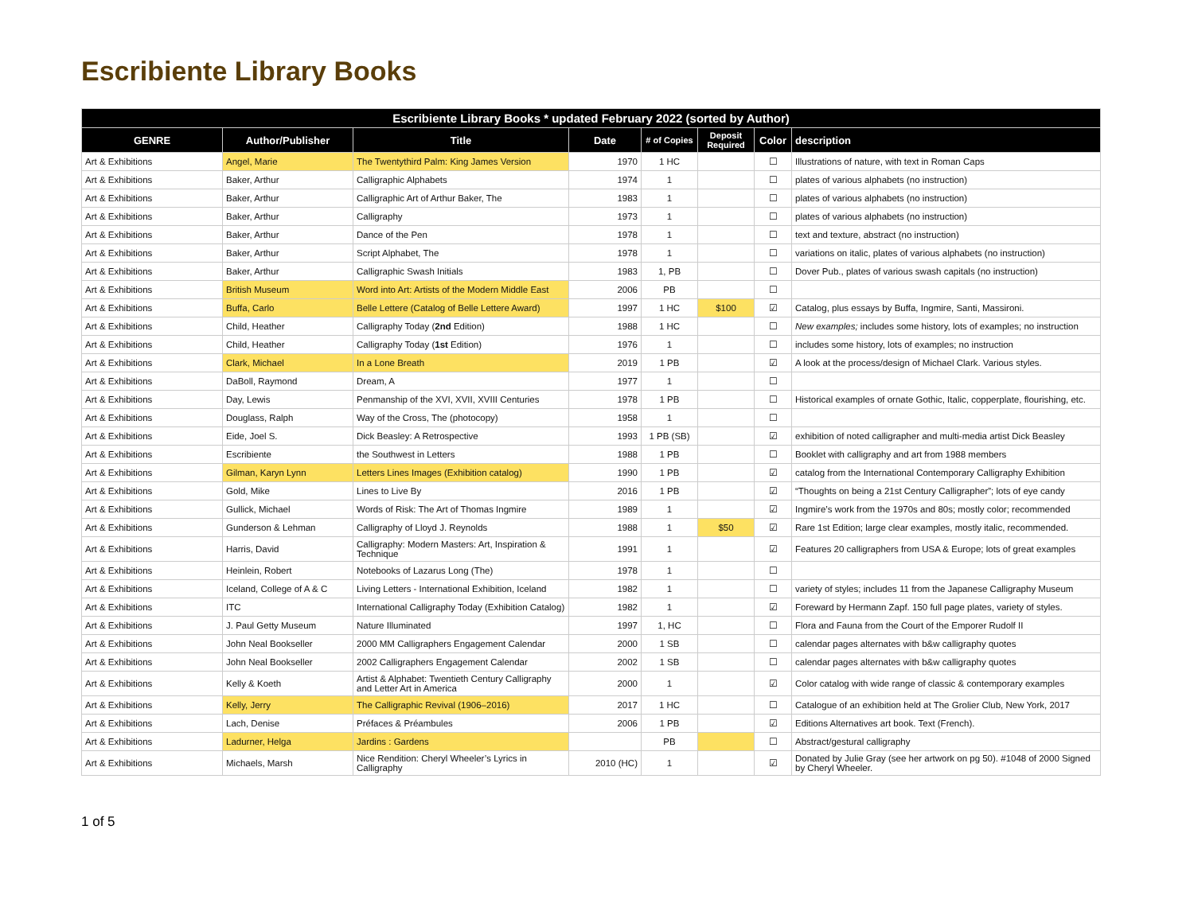Escribiente Library Books
| Escribiente Library Books * updated February 2022 (sorted by Author) | | | | | | | |
| --- | --- | --- | --- | --- | --- | --- | --- |
| GENRE | Author/Publisher | Title | Date | # of Copies | Deposit Required | Color | description |
| Art & Exhibitions | Angel, Marie | The Twentythird Palm: King James Version | 1970 | 1 HC | | ☐ | Illustrations of nature, with text in Roman Caps |
| Art & Exhibitions | Baker, Arthur | Calligraphic Alphabets | 1974 | 1 | | ☐ | plates of various alphabets (no instruction) |
| Art & Exhibitions | Baker, Arthur | Calligraphic Art of Arthur Baker, The | 1983 | 1 | | ☐ | plates of various alphabets (no instruction) |
| Art & Exhibitions | Baker, Arthur | Calligraphy | 1973 | 1 | | ☐ | plates of various alphabets (no instruction) |
| Art & Exhibitions | Baker, Arthur | Dance of the Pen | 1978 | 1 | | ☐ | text and texture, abstract (no instruction) |
| Art & Exhibitions | Baker, Arthur | Script Alphabet, The | 1978 | 1 | | ☐ | variations on italic, plates of various alphabets (no instruction) |
| Art & Exhibitions | Baker, Arthur | Calligraphic Swash Initials | 1983 | 1, PB | | ☐ | Dover Pub., plates of various swash capitals (no instruction) |
| Art & Exhibitions | British Museum | Word into Art: Artists of the Modern Middle East | 2006 | PB | | ☐ | |
| Art & Exhibitions | Buffa, Carlo | Belle Lettere (Catalog of Belle Lettere Award) | 1997 | 1 HC | $100 | ☑ | Catalog, plus essays by Buffa, Ingmire, Santi, Massironi. |
| Art & Exhibitions | Child, Heather | Calligraphy Today ( 2nd Edition) | 1988 | 1 HC | | ☐ | New examples; includes some history, lots of examples; no instruction |
| Art & Exhibitions | Child, Heather | Calligraphy Today ( 1st Edition) | 1976 | 1 | | ☐ | includes some history, lots of examples; no instruction |
| Art & Exhibitions | Clark, Michael | In a Lone Breath | 2019 | 1 PB | | ☑ | A look at the process/design of Michael Clark. Various styles. |
| Art & Exhibitions | DaBoll, Raymond | Dream, A | 1977 | 1 | | ☐ | |
| Art & Exhibitions | Day, Lewis | Penmanship of the XVI, XVII, XVIII Centuries | 1978 | 1 PB | | ☐ | Historical examples of ornate Gothic, Italic, copperplate, flourishing, etc. |
| Art & Exhibitions | Douglass, Ralph | Way of the Cross, The (photocopy) | 1958 | 1 | | ☐ | |
| Art & Exhibitions | Eide, Joel S. | Dick Beasley: A Retrospective | 1993 | 1 PB (SB) | | ☑ | exhibition of noted calligrapher and multi-media artist Dick Beasley |
| Art & Exhibitions | Escribiente | the Southwest in Letters | 1988 | 1 PB | | ☐ | Booklet with calligraphy and art from 1988 members |
| Art & Exhibitions | Gilman, Karyn Lynn | Letters Lines Images (Exhibition catalog) | 1990 | 1 PB | | ☑ | catalog from the International Contemporary Calligraphy Exhibition |
| Art & Exhibitions | Gold, Mike | Lines to Live By | 2016 | 1 PB | | ☑ | “Thoughts on being a 21st Century Calligrapher”; lots of eye candy |
| Art & Exhibitions | Gullick, Michael | Words of Risk: The Art of Thomas Ingmire | 1989 | 1 | | ☑ | Ingmire’s work from the 1970s and 80s; mostly color; recommended |
| Art & Exhibitions | Gunderson & Lehman | Calligraphy of Lloyd J. Reynolds | 1988 | 1 | $50 | ☑ | Rare 1st Edition; large clear examples, mostly italic, recommended. |
| Art & Exhibitions | Harris, David | Calligraphy: Modern Masters: Art, Inspiration & Technique | 1991 | 1 | | ☑ | Features 20 calligraphers from USA & Europe; lots of great examples |
| Art & Exhibitions | Heinlein, Robert | Notebooks of Lazarus Long (The) | 1978 | 1 | | ☐ | |
| Art & Exhibitions | Iceland, College of A & C | Living Letters - International Exhibition, Iceland | 1982 | 1 | | ☐ | variety of styles; includes 11 from the Japanese Calligraphy Museum |
| Art & Exhibitions | ITC | International Calligraphy Today (Exhibition Catalog) | 1982 | 1 | | ☑ | Foreward by Hermann Zapf. 150 full page plates, variety of styles. |
| Art & Exhibitions | J. Paul Getty Museum | Nature Illuminated | 1997 | 1, HC | | ☐ | Flora and Fauna from the Court of the Emporer Rudolf II |
| Art & Exhibitions | John Neal Bookseller | 2000 MM Calligraphers Engagement Calendar | 2000 | 1 SB | | ☐ | calendar pages alternates with b&w calligraphy quotes |
| Art & Exhibitions | John Neal Bookseller | 2002 Calligraphers Engagement Calendar | 2002 | 1 SB | | ☐ | calendar pages alternates with b&w calligraphy quotes |
| Art & Exhibitions | Kelly & Koeth | Artist & Alphabet: Twentieth Century Calligraphy and Letter Art in America | 2000 | 1 | | ☑ | Color catalog with wide range of classic & contemporary examples |
| Art & Exhibitions | Kelly, Jerry | The Calligraphic Revival (1906–2016) | 2017 | 1 HC | | ☐ | Catalogue of an exhibition held at The Grolier Club, New York, 2017 |
| Art & Exhibitions | Lach, Denise | Préfaces & Préambules | 2006 | 1 PB | | ☑ | Editions Alternatives art book. Text (French). |
| Art & Exhibitions | Ladurner, Helga | Jardins : Gardens | | PB | | ☐ | Abstract/gestural calligraphy |
| Art & Exhibitions | Michaels, Marsh | Nice Rendition: Cheryl Wheeler’s Lyrics in Calligraphy | 2010 (HC) | 1 | | ☑ | Donated by Julie Gray (see her artwork on pg 50). #1048 of 2000 Signed by Cheryl Wheeler. |
1 of 5